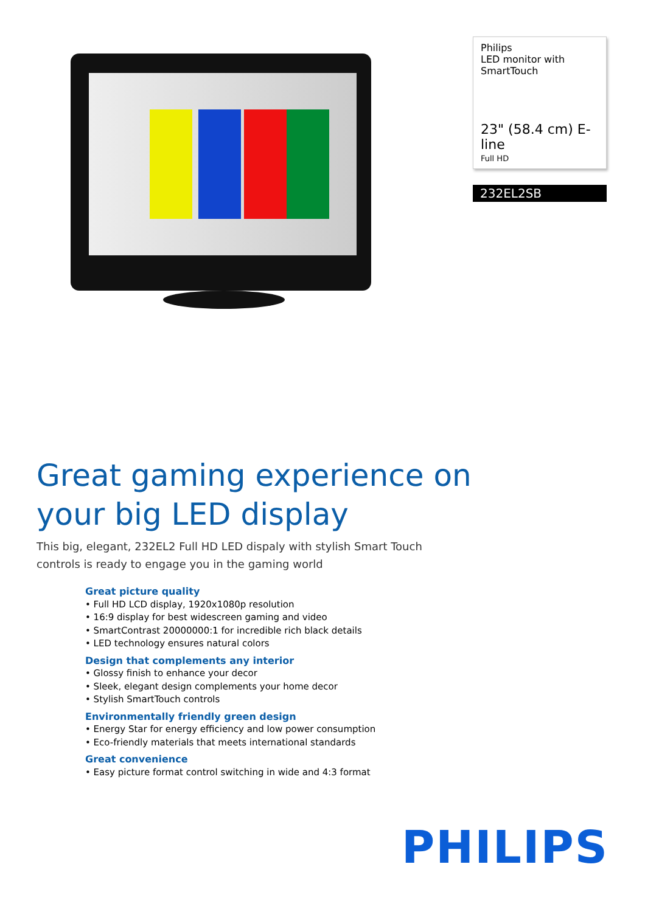Philips
LED monitor with
SmartTouch
23" (58.4 cm) E-line
Full HD
232EL2SB
Great gaming experience on
your big LED display
This big, elegant, 232EL2 Full HD LED dispaly with stylish Smart Touch controls is ready to engage you in the gaming world
Great picture quality
• Full HD LCD display, 1920x1080p resolution
• 16:9 display for best widescreen gaming and video
• SmartContrast 20000000:1 for incredible rich black details
• LED technology ensures natural colors
Design that complements any interior
• Glossy finish to enhance your decor
• Sleek, elegant design complements your home decor
• Stylish SmartTouch controls
Environmentally friendly green design
• Energy Star for energy efficiency and low power consumption
• Eco-friendly materials that meets international standards
Great convenience
• Easy picture format control switching in wide and 4:3 format
PHILIPS